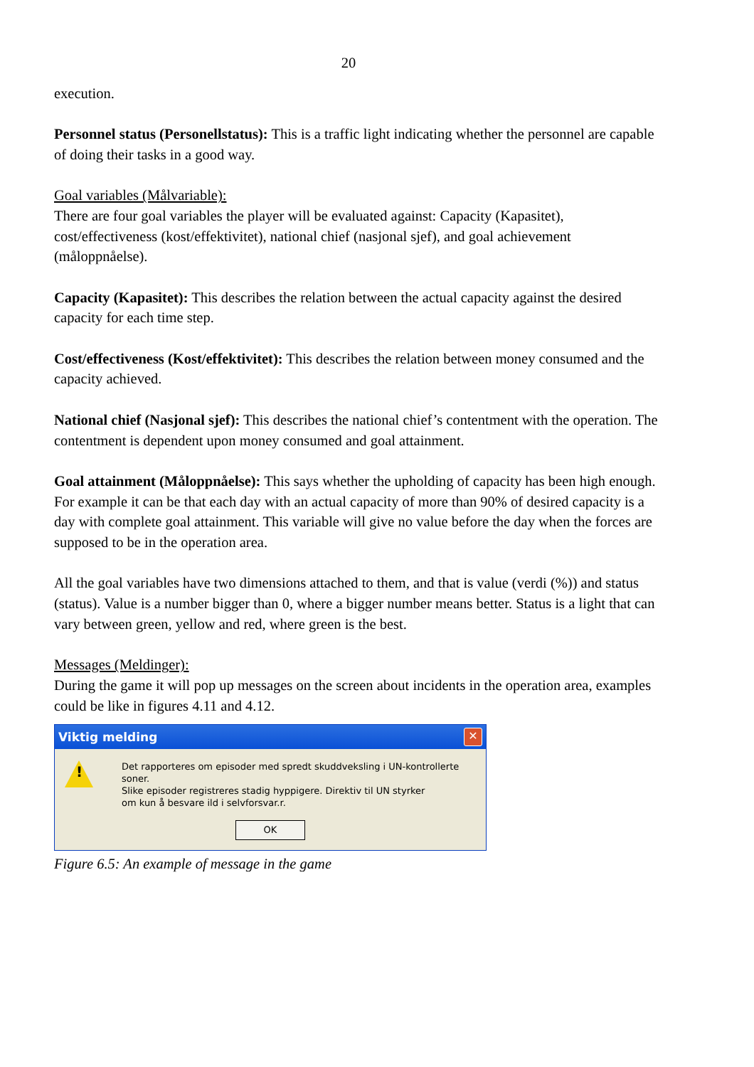20
execution.
Personnel status (Personellstatus): This is a traffic light indicating whether the personnel are capable of doing their tasks in a good way.
Goal variables (Målvariable):
There are four goal variables the player will be evaluated against: Capacity (Kapasitet), cost/effectiveness (kost/effektivitet), national chief (nasjonal sjef), and goal achievement (måloppnåelse).
Capacity (Kapasitet): This describes the relation between the actual capacity against the desired capacity for each time step.
Cost/effectiveness (Kost/effektivitet): This describes the relation between money consumed and the capacity achieved.
National chief (Nasjonal sjef): This describes the national chief’s contentment with the operation. The contentment is dependent upon money consumed and goal attainment.
Goal attainment (Måloppnåelse): This says whether the upholding of capacity has been high enough. For example it can be that each day with an actual capacity of more than 90% of desired capacity is a day with complete goal attainment. This variable will give no value before the day when the forces are supposed to be in the operation area.
All the goal variables have two dimensions attached to them, and that is value (verdi (%)) and status (status). Value is a number bigger than 0, where a bigger number means better. Status is a light that can vary between green, yellow and red, where green is the best.
Messages (Meldinger):
During the game it will pop up messages on the screen about incidents in the operation area, examples could be like in figures 4.11 and 4.12.
Viktig melding ✕
!
Det rapporteres om episoder med spredt skuddveksling i UN-kontrollerte soner.
Slike episoder registreres stadig hyppigere. Direktiv til UN styrker
om kun å besvare ild i selvforsvar.r.
OK
Figure 6.5: An example of message in the game